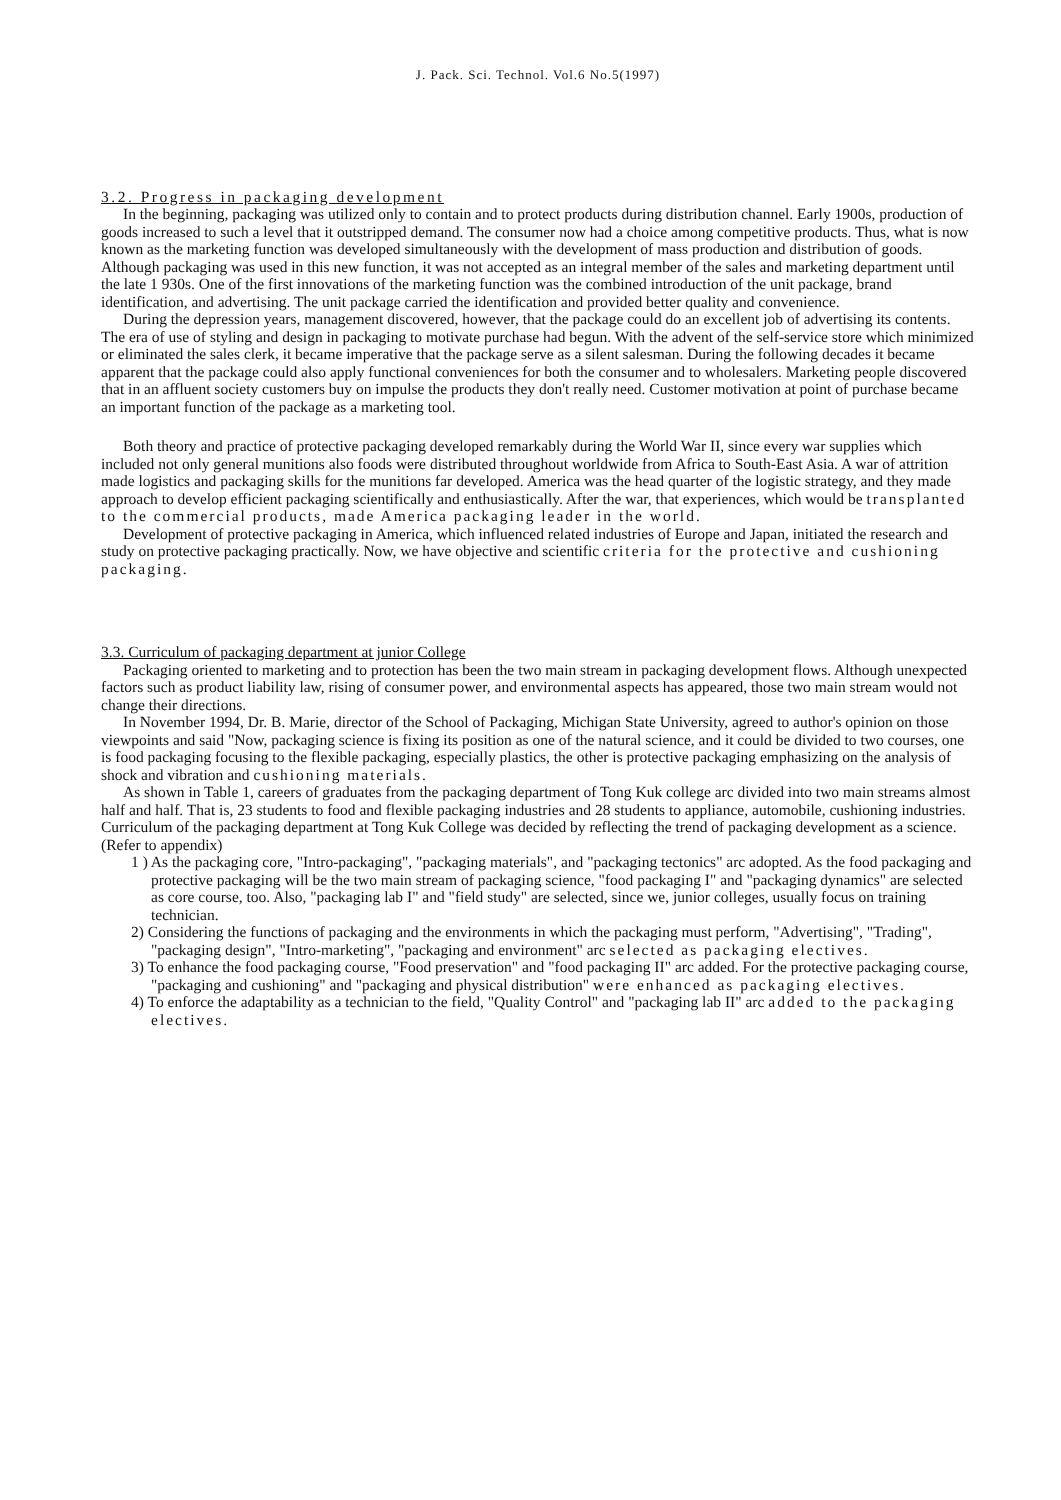J. Pack. Sci. Technol. Vol.6 No.5(1997)
3.2. Progress in packaging development
In the beginning, packaging was utilized only to contain and to protect products during distribution channel. Early 1900s, production of goods increased to such a level that it outstripped demand. The consumer now had a choice among competitive products. Thus, what is now known as the marketing function was developed simultaneously with the development of mass production and distribution of goods. Although packaging was used in this new function, it was not accepted as an integral member of the sales and marketing department until the late 1 930s. One of the first innovations of the marketing function was the combined introduction of the unit package, brand identification, and advertising. The unit package carried the identification and provided better quality and convenience.
During the depression years, management discovered, however, that the package could do an excellent job of advertising its contents. The era of use of styling and design in packaging to motivate purchase had begun. With the advent of the self-service store which minimized or eliminated the sales clerk, it became imperative that the package serve as a silent salesman. During the following decades it became apparent that the package could also apply functional conveniences for both the consumer and to wholesalers. Marketing people discovered that in an affluent society customers buy on impulse the products they don't really need. Customer motivation at point of purchase became an important function of the package as a marketing tool.
Both theory and practice of protective packaging developed remarkably during the World War II, since every war supplies which included not only general munitions also foods were distributed throughout worldwide from Africa to South-East Asia. A war of attrition made logistics and packaging skills for the munitions far developed. America was the head quarter of the logistic strategy, and they made approach to develop efficient packaging scientifically and enthusiastically. After the war, that experiences, which would be transplanted to the commercial products, made America packaging leader in the world.
Development of protective packaging in America, which influenced related industries of Europe and Japan, initiated the research and study on protective packaging practically. Now, we have objective and scientific criteria for the protective and cushioning packaging.
3.3. Curriculum of packaging department at junior College
Packaging oriented to marketing and to protection has been the two main stream in packaging development flows. Although unexpected factors such as product liability law, rising of consumer power, and environmental aspects has appeared, those two main stream would not change their directions.
In November 1994, Dr. B. Marie, director of the School of Packaging, Michigan State University, agreed to author's opinion on those viewpoints and said "Now, packaging science is fixing its position as one of the natural science, and it could be divided to two courses, one is food packaging focusing to the flexible packaging, especially plastics, the other is protective packaging emphasizing on the analysis of shock and vibration and cushioning materials.
As shown in Table 1, careers of graduates from the packaging department of Tong Kuk college arc divided into two main streams almost half and half. That is, 23 students to food and flexible packaging industries and 28 students to appliance, automobile, cushioning industries. Curriculum of the packaging department at Tong Kuk College was decided by reflecting the trend of packaging development as a science. (Refer to appendix)
1 ) As the packaging core, "Intro-packaging", "packaging materials", and "packaging tectonics" arc adopted. As the food packaging and protective packaging will be the two main stream of packaging science, "food packaging I" and "packaging dynamics" are selected as core course, too. Also, "packaging lab I" and "field study" are selected, since we, junior colleges, usually focus on training technician.
2) Considering the functions of packaging and the environments in which the packaging must perform, "Advertising", "Trading", "packaging design", "Intro-marketing", "packaging and environment" arc selected as packaging electives.
3) To enhance the food packaging course, "Food preservation" and "food packaging II" arc added. For the protective packaging course, "packaging and cushioning" and "packaging and physical distribution" were enhanced as packaging electives.
4) To enforce the adaptability as a technician to the field, "Quality Control" and "packaging lab II" arc added to the packaging electives.